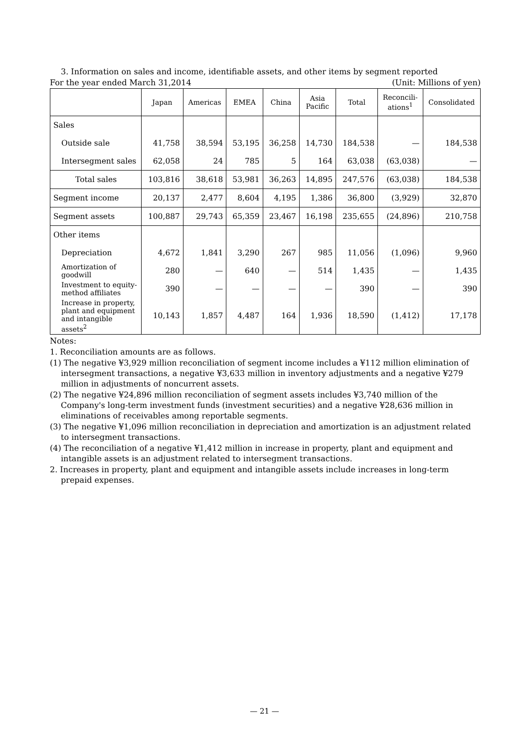3. Information on sales and income, identifiable assets, and other items by segment reported
For the year ended March 31,2014 (Unit: Millions of yen)
| | Japan | Americas | EMEA | China | Asia Pacific | Total | Reconcili- ations<sup>1</sup> | Consolidated |
| --- | --- | --- | --- | --- | --- | --- | --- | --- |
| Sales | | | | | | | | |
| Outside sale | 41,758 | 38,594 | 53,195 | 36,258 | 14,730 | 184,538 | — | 184,538 |
| Intersegment sales | 62,058 | 24 | 785 | 5 | 164 | 63,038 | (63,038) | — |
| Total sales | 103,816 | 38,618 | 53,981 | 36,263 | 14,895 | 247,576 | (63,038) | 184,538 |
| Segment income | 20,137 | 2,477 | 8,604 | 4,195 | 1,386 | 36,800 | (3,929) | 32,870 |
| Segment assets | 100,887 | 29,743 | 65,359 | 23,467 | 16,198 | 235,655 | (24,896) | 210,758 |
| Other items | | | | | | | | |
| Depreciation | 4,672 | 1,841 | 3,290 | 267 | 985 | 11,056 | (1,096) | 9,960 |
| Amortization of goodwill | 280 | — | 640 | — | 514 | 1,435 | — | 1,435 |
| Investment to equity-method affiliates | 390 | — | — | — | — | 390 | — | 390 |
| Increase in property, plant and equipment and intangible assets<sup>2</sup> | 10,143 | 1,857 | 4,487 | 164 | 1,936 | 18,590 | (1,412) | 17,178 |
Notes:
1. Reconciliation amounts are as follows.
(1) The negative ¥3,929 million reconciliation of segment income includes a ¥112 million elimination of intersegment transactions, a negative ¥3,633 million in inventory adjustments and a negative ¥279 million in adjustments of noncurrent assets.
(2) The negative ¥24,896 million reconciliation of segment assets includes ¥3,740 million of the Company's long-term investment funds (investment securities) and a negative ¥28,636 million in eliminations of receivables among reportable segments.
(3) The negative ¥1,096 million reconciliation in depreciation and amortization is an adjustment related to intersegment transactions.
(4) The reconciliation of a negative ¥1,412 million in increase in property, plant and equipment and intangible assets is an adjustment related to intersegment transactions.
2. Increases in property, plant and equipment and intangible assets include increases in long-term prepaid expenses.
— 21 —